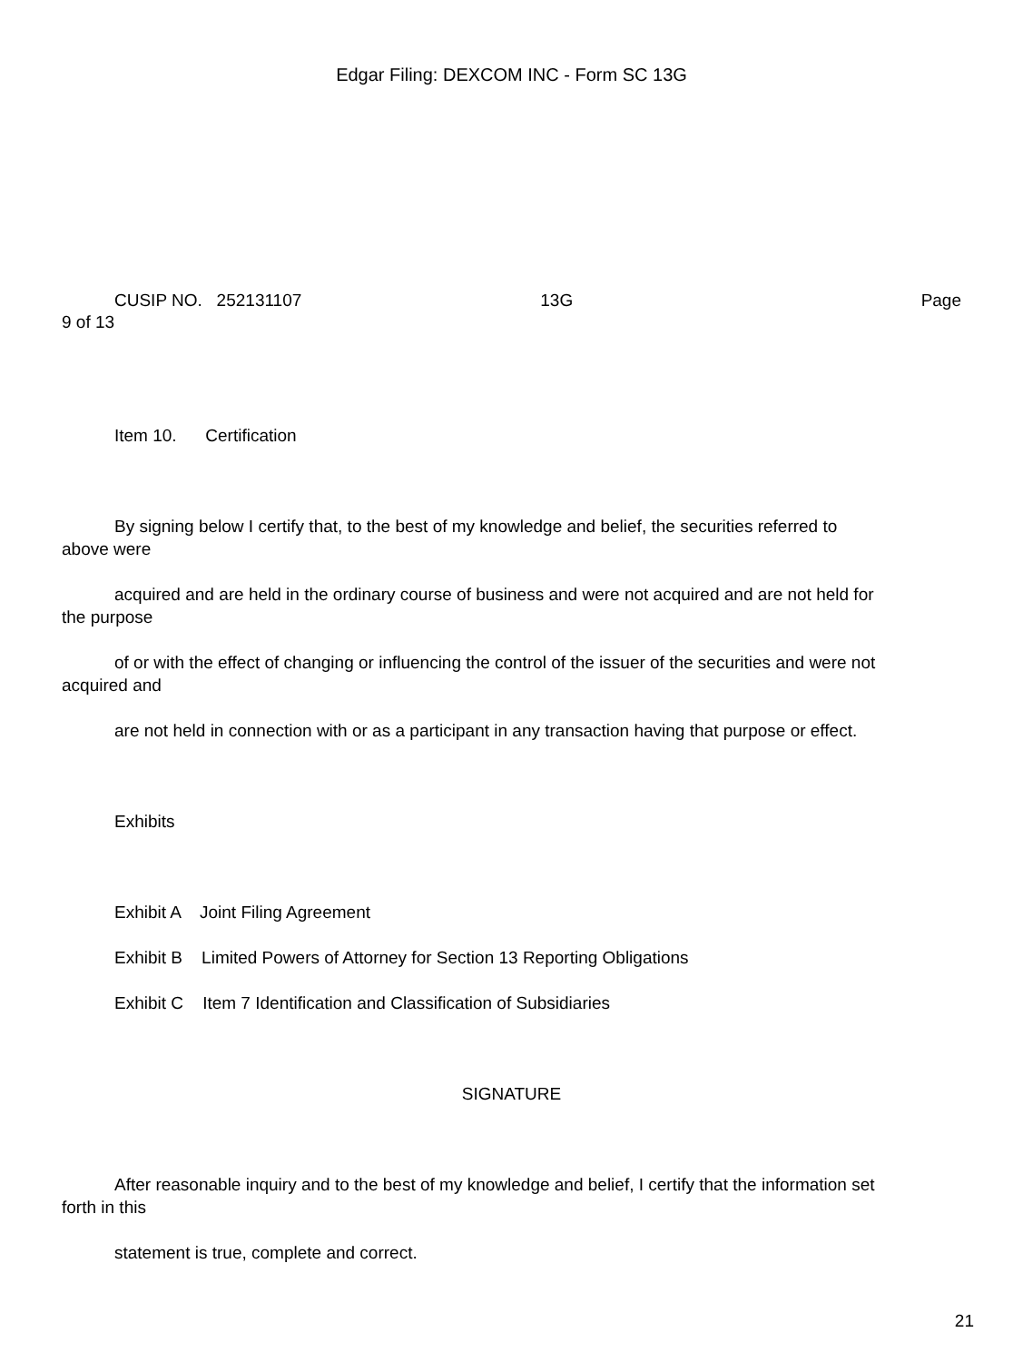Edgar Filing: DEXCOM INC - Form SC 13G
CUSIP NO. 252131107 13G Page
9 of 13
Item 10. Certification
By signing below I certify that, to the best of my knowledge and belief, the securities referred to
above were
acquired and are held in the ordinary course of business and were not acquired and are not held for
the purpose
of or with the effect of changing or influencing the control of the issuer of the securities and were not
acquired and
are not held in connection with or as a participant in any transaction having that purpose or effect.
Exhibits
Exhibit A Joint Filing Agreement
Exhibit B Limited Powers of Attorney for Section 13 Reporting Obligations
Exhibit C Item 7 Identification and Classification of Subsidiaries
SIGNATURE
After reasonable inquiry and to the best of my knowledge and belief, I certify that the information set
forth in this
statement is true, complete and correct.
21